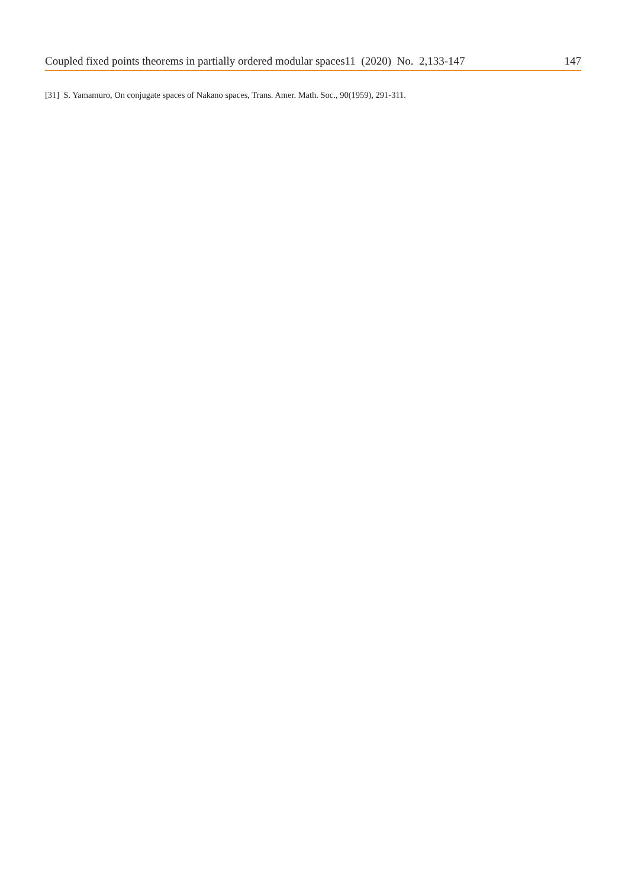Coupled fixed points theorems in partially ordered modular spaces11 (2020) No. 2,133-147 147
[31] S. Yamamuro, On conjugate spaces of Nakano spaces, Trans. Amer. Math. Soc., 90(1959), 291-311.